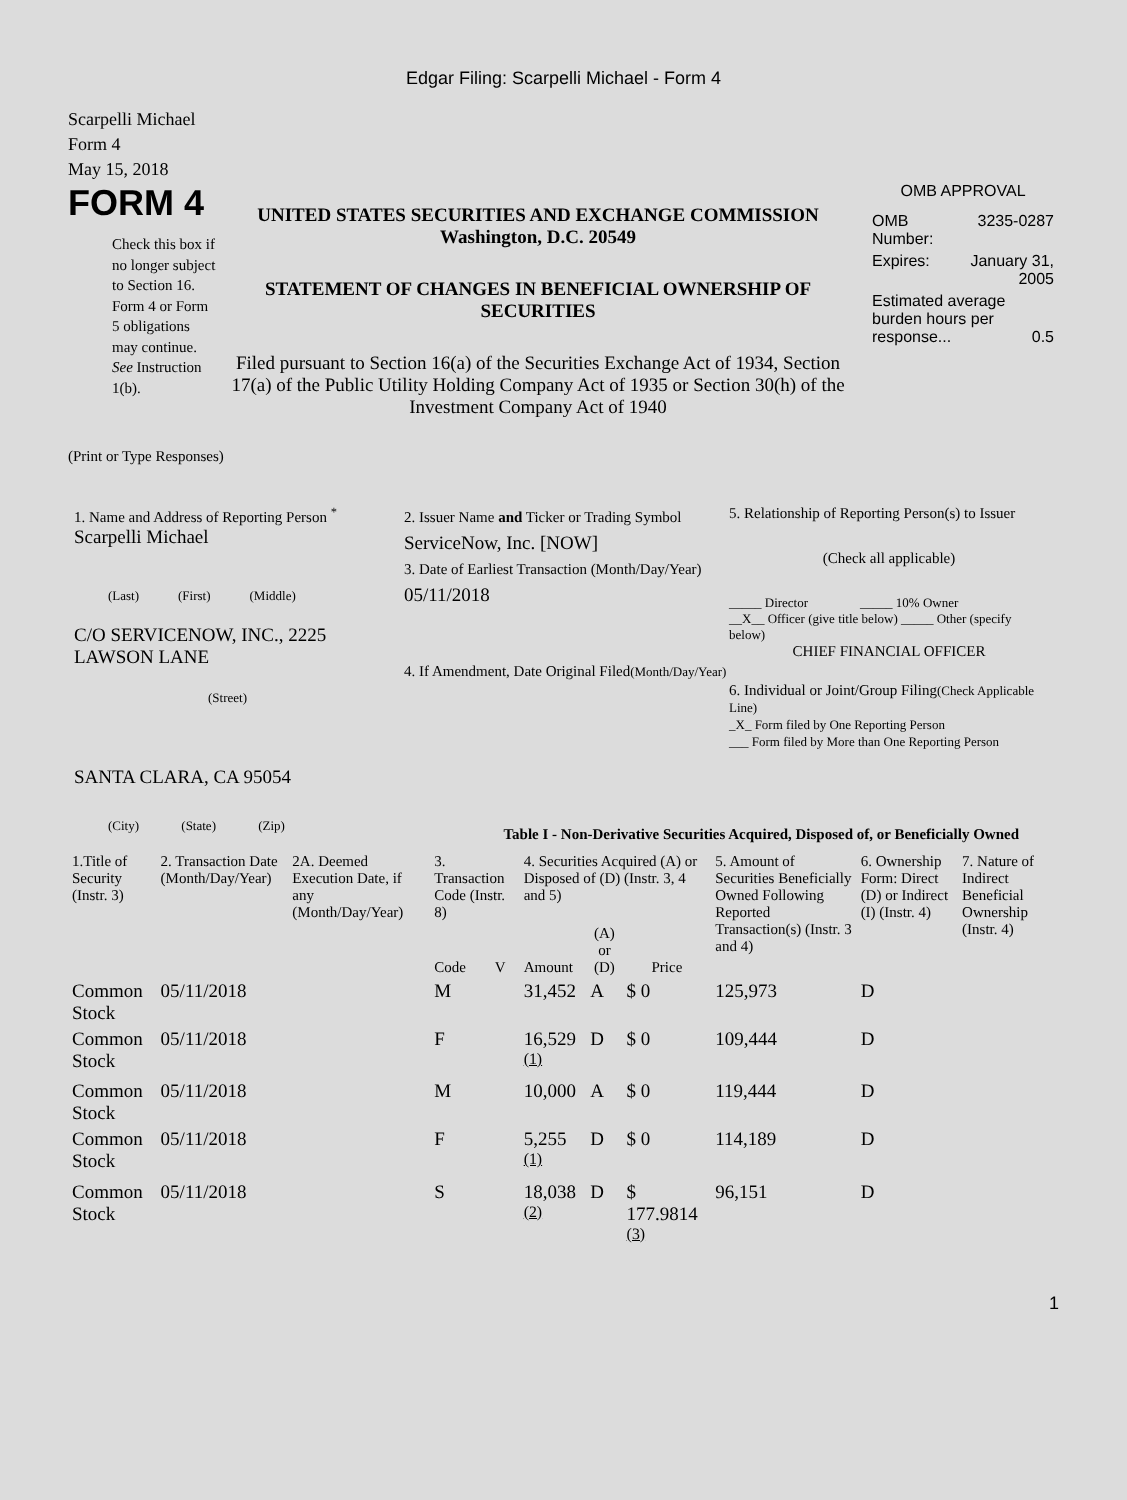Edgar Filing: Scarpelli Michael - Form 4
Scarpelli Michael
Form 4
May 15, 2018
FORM 4
Check this box if no longer subject to Section 16. Form 4 or Form 5 obligations may continue. See Instruction 1(b).
UNITED STATES SECURITIES AND EXCHANGE COMMISSION
Washington, D.C. 20549
STATEMENT OF CHANGES IN BENEFICIAL OWNERSHIP OF SECURITIES
Filed pursuant to Section 16(a) of the Securities Exchange Act of 1934, Section 17(a) of the Public Utility Holding Company Act of 1935 or Section 30(h) of the Investment Company Act of 1940
OMB APPROVAL
| OMB Number: | 3235-0287 |
| Expires: | January 31, 2005 |
| Estimated average burden hours per response... 0.5 | |
(Print or Type Responses)
1. Name and Address of Reporting Person <sup>*</sup>
Scarpelli Michael
(Last) (First) (Middle)
C/O SERVICENOW, INC., 2225 LAWSON LANE
(Street)
SANTA CLARA, CA 95054
(City) (State) (Zip)
2. Issuer Name and Ticker or Trading Symbol
ServiceNow, Inc. [NOW]
3. Date of Earliest Transaction (Month/Day/Year)
05/11/2018
4. If Amendment, Date Original Filed(Month/Day/Year)
5. Relationship of Reporting Person(s) to Issuer
(Check all applicable)
_____ Director _____ 10% Owner
__X__ Officer (give title below) _____ Other (specify below)
CHIEF FINANCIAL OFFICER
6. Individual or Joint/Group Filing(Check Applicable Line)
_X_ Form filed by One Reporting Person
___ Form filed by More than One Reporting Person
Table I - Non-Derivative Securities Acquired, Disposed of, or Beneficially Owned
| 1.Title of Security (Instr. 3) | 2. Transaction Date (Month/Day/Year) | 2A. Deemed Execution Date, if any (Month/Day/Year) | 3. Transaction Code (Instr. 8) | | 4. Securities Acquired (A) or Disposed of (D) (Instr. 3, 4 and 5) | | | 5. Amount of Securities Beneficially Owned Following Reported Transaction(s) (Instr. 3 and 4) | 6. Ownership Form: Direct (D) or Indirect (I) (Instr. 4) | 7. Nature of Indirect Beneficial Ownership (Instr. 4) |
| --- | --- | --- | --- | --- | --- | --- | --- | --- | --- | --- |
| | | | Code | V | Amount | (A) or (D) | Price | | | |
| Common Stock | 05/11/2018 | | M | | 31,452 | A | $ 0 | 125,973 | D | |
| Common Stock | 05/11/2018 | | F | | 16,529 <sup>(1)</sup> | D | $ 0 | 109,444 | D | |
| Common Stock | 05/11/2018 | | M | | 10,000 | A | $ 0 | 119,444 | D | |
| Common Stock | 05/11/2018 | | F | | 5,255 <sup>(1)</sup> | D | $ 0 | 114,189 | D | |
| Common Stock | 05/11/2018 | | S | | 18,038 <sup>(2)</sup> | D | $ 177.9814 <sup>(3)</sup> | 96,151 | D | |
1